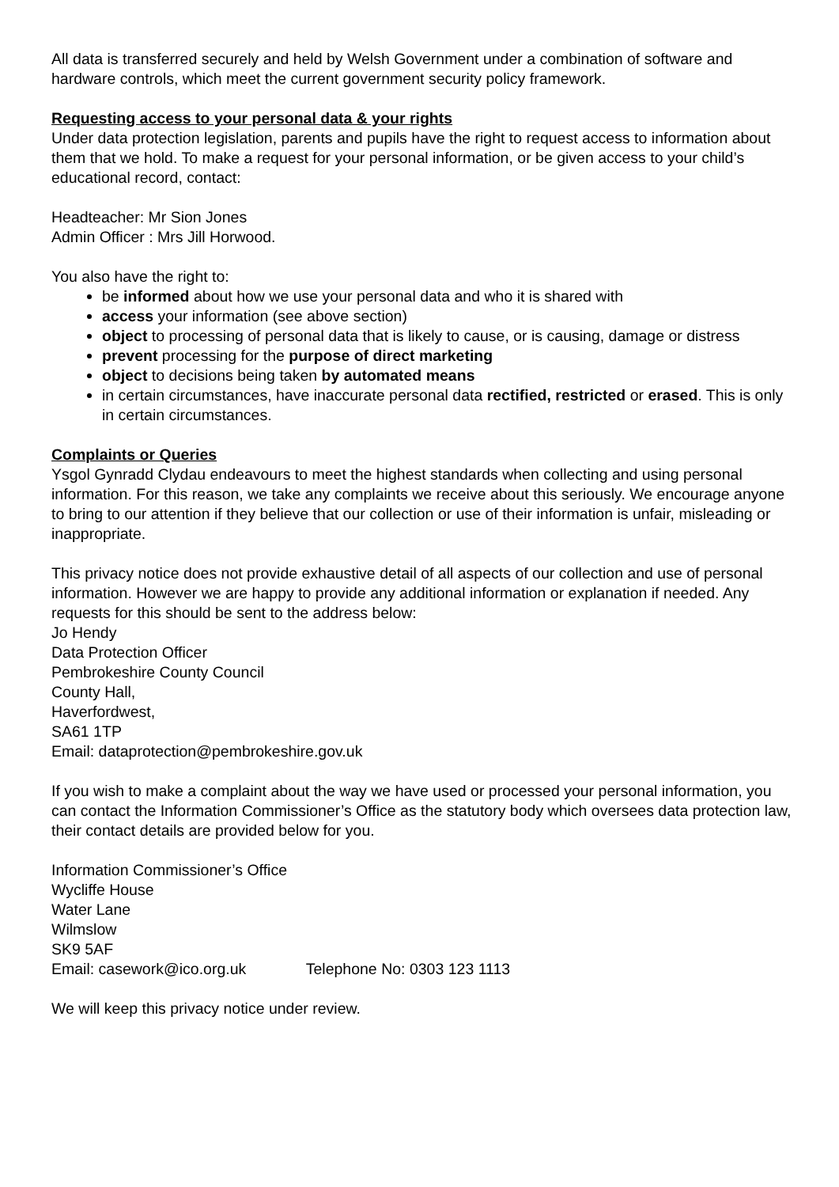All data is transferred securely and held by Welsh Government under a combination of software and hardware controls, which meet the current government security policy framework.
Requesting access to your personal data & your rights
Under data protection legislation, parents and pupils have the right to request access to information about them that we hold. To make a request for your personal information, or be given access to your child’s educational record, contact:
Headteacher: Mr Sion Jones
Admin Officer : Mrs Jill Horwood.
You also have the right to:
be informed about how we use your personal data and who it is shared with
access your information (see above section)
object to processing of personal data that is likely to cause, or is causing, damage or distress
prevent processing for the purpose of direct marketing
object to decisions being taken by automated means
in certain circumstances, have inaccurate personal data rectified, restricted or erased. This is only in certain circumstances.
Complaints or Queries
Ysgol Gynradd Clydau endeavours to meet the highest standards when collecting and using personal information. For this reason, we take any complaints we receive about this seriously. We encourage anyone to bring to our attention if they believe that our collection or use of their information is unfair, misleading or inappropriate.
This privacy notice does not provide exhaustive detail of all aspects of our collection and use of personal information. However we are happy to provide any additional information or explanation if needed. Any requests for this should be sent to the address below:
Jo Hendy
Data Protection Officer
Pembrokeshire County Council
County Hall,
Haverfordwest,
SA61 1TP
Email: dataprotection@pembrokeshire.gov.uk
If you wish to make a complaint about the way we have used or processed your personal information, you can contact the Information Commissioner’s Office as the statutory body which oversees data protection law, their contact details are provided below for you.
Information Commissioner’s Office
Wycliffe House
Water Lane
Wilmslow
SK9 5AF
Email: casework@ico.org.uk Telephone No: 0303 123 1113
We will keep this privacy notice under review.